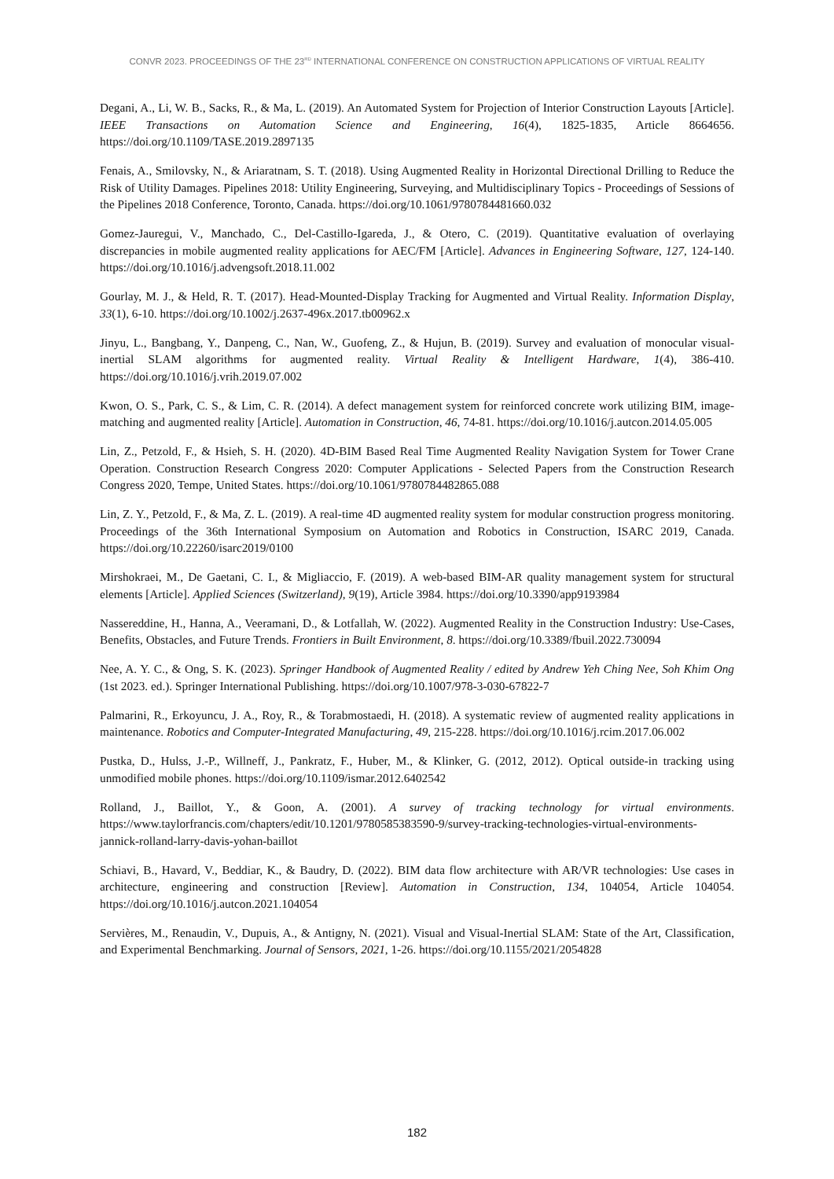CONVR 2023. PROCEEDINGS OF THE 23<sup>RD</sup> INTERNATIONAL CONFERENCE ON CONSTRUCTION APPLICATIONS OF VIRTUAL REALITY
Degani, A., Li, W. B., Sacks, R., & Ma, L. (2019). An Automated System for Projection of Interior Construction Layouts [Article]. IEEE Transactions on Automation Science and Engineering, 16(4), 1825-1835, Article 8664656. https://doi.org/10.1109/TASE.2019.2897135
Fenais, A., Smilovsky, N., & Ariaratnam, S. T. (2018). Using Augmented Reality in Horizontal Directional Drilling to Reduce the Risk of Utility Damages. Pipelines 2018: Utility Engineering, Surveying, and Multidisciplinary Topics - Proceedings of Sessions of the Pipelines 2018 Conference, Toronto, Canada. https://doi.org/10.1061/9780784481660.032
Gomez-Jauregui, V., Manchado, C., Del-Castillo-Igareda, J., & Otero, C. (2019). Quantitative evaluation of overlaying discrepancies in mobile augmented reality applications for AEC/FM [Article]. Advances in Engineering Software, 127, 124-140. https://doi.org/10.1016/j.advengsoft.2018.11.002
Gourlay, M. J., & Held, R. T. (2017). Head-Mounted-Display Tracking for Augmented and Virtual Reality. Information Display, 33(1), 6-10. https://doi.org/10.1002/j.2637-496x.2017.tb00962.x
Jinyu, L., Bangbang, Y., Danpeng, C., Nan, W., Guofeng, Z., & Hujun, B. (2019). Survey and evaluation of monocular visual-inertial SLAM algorithms for augmented reality. Virtual Reality & Intelligent Hardware, 1(4), 386-410. https://doi.org/10.1016/j.vrih.2019.07.002
Kwon, O. S., Park, C. S., & Lim, C. R. (2014). A defect management system for reinforced concrete work utilizing BIM, image-matching and augmented reality [Article]. Automation in Construction, 46, 74-81. https://doi.org/10.1016/j.autcon.2014.05.005
Lin, Z., Petzold, F., & Hsieh, S. H. (2020). 4D-BIM Based Real Time Augmented Reality Navigation System for Tower Crane Operation. Construction Research Congress 2020: Computer Applications - Selected Papers from the Construction Research Congress 2020, Tempe, United States. https://doi.org/10.1061/9780784482865.088
Lin, Z. Y., Petzold, F., & Ma, Z. L. (2019). A real-time 4D augmented reality system for modular construction progress monitoring. Proceedings of the 36th International Symposium on Automation and Robotics in Construction, ISARC 2019, Canada. https://doi.org/10.22260/isarc2019/0100
Mirshokraei, M., De Gaetani, C. I., & Migliaccio, F. (2019). A web-based BIM-AR quality management system for structural elements [Article]. Applied Sciences (Switzerland), 9(19), Article 3984. https://doi.org/10.3390/app9193984
Nassereddine, H., Hanna, A., Veeramani, D., & Lotfallah, W. (2022). Augmented Reality in the Construction Industry: Use-Cases, Benefits, Obstacles, and Future Trends. Frontiers in Built Environment, 8. https://doi.org/10.3389/fbuil.2022.730094
Nee, A. Y. C., & Ong, S. K. (2023). Springer Handbook of Augmented Reality / edited by Andrew Yeh Ching Nee, Soh Khim Ong (1st 2023. ed.). Springer International Publishing. https://doi.org/10.1007/978-3-030-67822-7
Palmarini, R., Erkoyuncu, J. A., Roy, R., & Torabmostaedi, H. (2018). A systematic review of augmented reality applications in maintenance. Robotics and Computer-Integrated Manufacturing, 49, 215-228. https://doi.org/10.1016/j.rcim.2017.06.002
Pustka, D., Hulss, J.-P., Willneff, J., Pankratz, F., Huber, M., & Klinker, G. (2012, 2012). Optical outside-in tracking using unmodified mobile phones. https://doi.org/10.1109/ismar.2012.6402542
Rolland, J., Baillot, Y., & Goon, A. (2001). A survey of tracking technology for virtual environments. https://www.taylorfrancis.com/chapters/edit/10.1201/9780585383590-9/survey-tracking-technologies-virtual-environments-jannick-rolland-larry-davis-yohan-baillot
Schiavi, B., Havard, V., Beddiar, K., & Baudry, D. (2022). BIM data flow architecture with AR/VR technologies: Use cases in architecture, engineering and construction [Review]. Automation in Construction, 134, 104054, Article 104054. https://doi.org/10.1016/j.autcon.2021.104054
Servières, M., Renaudin, V., Dupuis, A., & Antigny, N. (2021). Visual and Visual-Inertial SLAM: State of the Art, Classification, and Experimental Benchmarking. Journal of Sensors, 2021, 1-26. https://doi.org/10.1155/2021/2054828
182